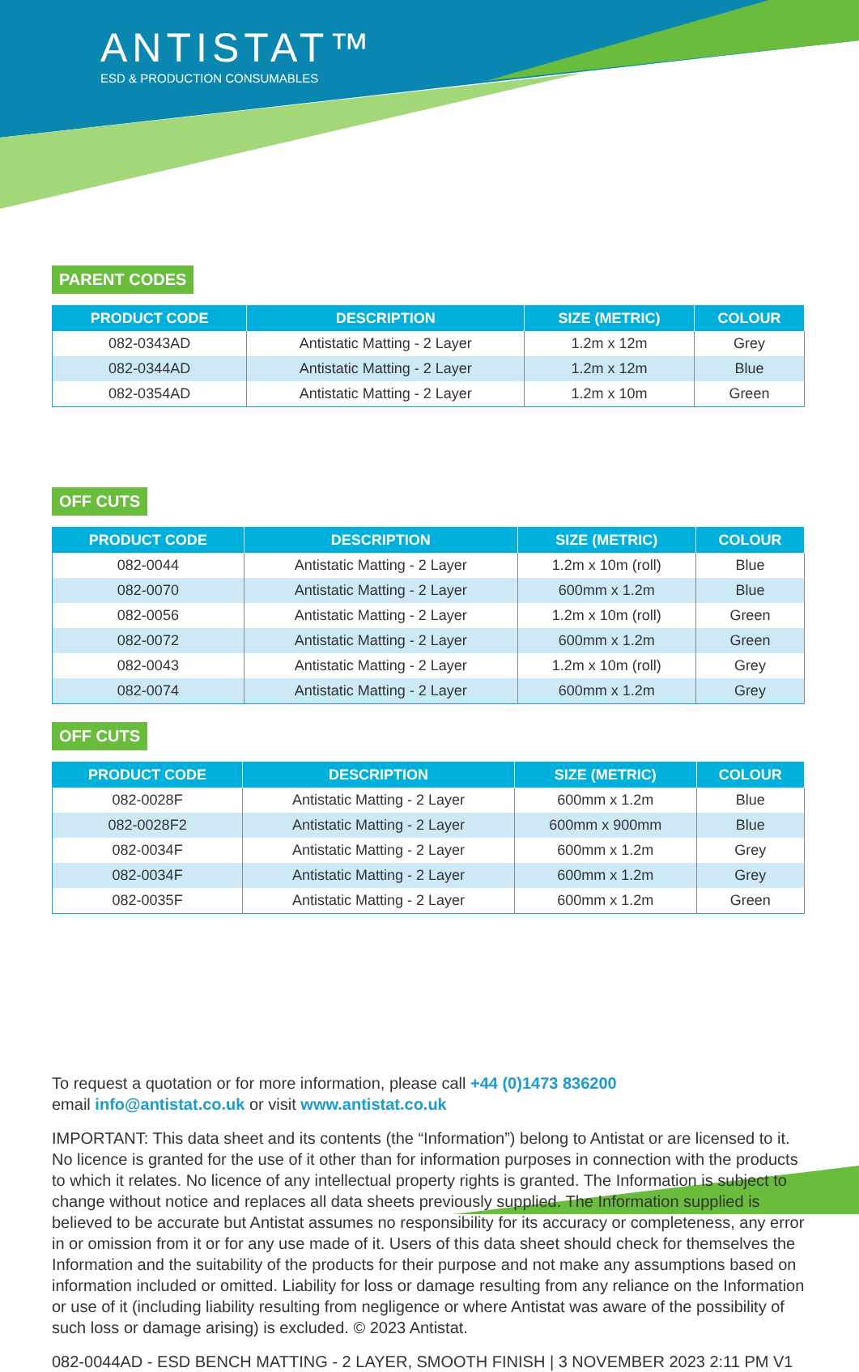ANTISTAT™
ESD & PRODUCTION CONSUMABLES
PARENT CODES
| PRODUCT CODE | DESCRIPTION | SIZE (METRIC) | COLOUR |
| --- | --- | --- | --- |
| 082-0343AD | Antistatic Matting - 2 Layer | 1.2m x 12m | Grey |
| 082-0344AD | Antistatic Matting - 2 Layer | 1.2m x 12m | Blue |
| 082-0354AD | Antistatic Matting - 2 Layer | 1.2m x 10m | Green |
OFF CUTS
| PRODUCT CODE | DESCRIPTION | SIZE (METRIC) | COLOUR |
| --- | --- | --- | --- |
| 082-0044 | Antistatic Matting - 2 Layer | 1.2m x 10m (roll) | Blue |
| 082-0070 | Antistatic Matting - 2 Layer | 600mm x 1.2m | Blue |
| 082-0056 | Antistatic Matting - 2 Layer | 1.2m x 10m (roll) | Green |
| 082-0072 | Antistatic Matting - 2 Layer | 600mm x 1.2m | Green |
| 082-0043 | Antistatic Matting - 2 Layer | 1.2m x 10m (roll) | Grey |
| 082-0074 | Antistatic Matting - 2 Layer | 600mm x 1.2m | Grey |
OFF CUTS
| PRODUCT CODE | DESCRIPTION | SIZE (METRIC) | COLOUR |
| --- | --- | --- | --- |
| 082-0028F | Antistatic Matting - 2 Layer | 600mm x 1.2m | Blue |
| 082-0028F2 | Antistatic Matting - 2 Layer | 600mm x 900mm | Blue |
| 082-0034F | Antistatic Matting - 2 Layer | 600mm x 1.2m | Grey |
| 082-0034F | Antistatic Matting - 2 Layer | 600mm x 1.2m | Grey |
| 082-0035F | Antistatic Matting - 2 Layer | 600mm x 1.2m | Green |
To request a quotation or for more information, please call +44 (0)1473 836200
email info@antistat.co.uk or visit www.antistat.co.uk
IMPORTANT: This data sheet and its contents (the “Information”) belong to Antistat or are licensed to it. No licence is granted for the use of it other than for information purposes in connection with the products to which it relates. No licence of any intellectual property rights is granted. The Information is subject to change without notice and replaces all data sheets previously supplied. The Information supplied is believed to be accurate but Antistat assumes no responsibility for its accuracy or completeness, any error in or omission from it or for any use made of it. Users of this data sheet should check for themselves the Information and the suitability of the products for their purpose and not make any assumptions based on information included or omitted. Liability for loss or damage resulting from any reliance on the Information or use of it (including liability resulting from negligence or where Antistat was aware of the possibility of such loss or damage arising) is excluded. © 2023 Antistat.
082-0044AD - ESD BENCH MATTING - 2 LAYER, SMOOTH FINISH | 3 NOVEMBER 2023 2:11 PM V1